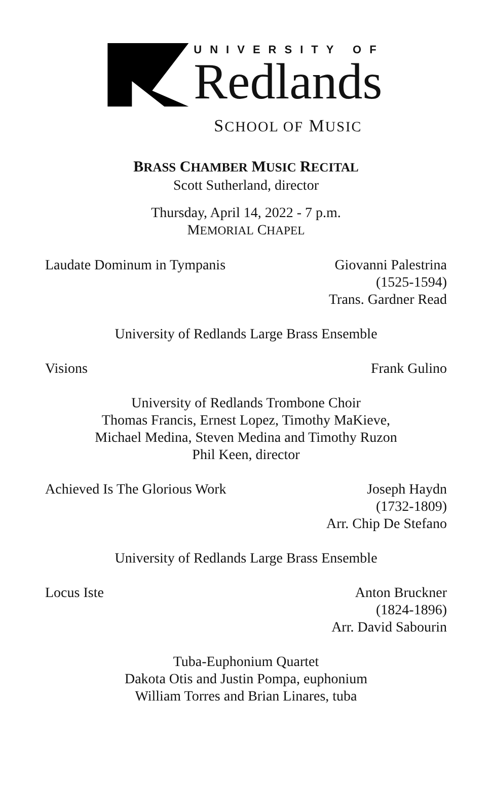UNIVERSITY OF
Redlands
SCHOOL OF MUSIC
BRASS CHAMBER MUSIC RECITAL
Scott Sutherland, director
Thursday, April 14, 2022 - 7 p.m.
MEMORIAL CHAPEL
Laudate Dominum in Tympanis Giovanni Palestrina
(1525-1594)
Trans. Gardner Read
University of Redlands Large Brass Ensemble
Visions Frank Gulino
University of Redlands Trombone Choir
Thomas Francis, Ernest Lopez, Timothy MaKieve,
Michael Medina, Steven Medina and Timothy Ruzon
Phil Keen, director
Achieved Is The Glorious Work Joseph Haydn
(1732-1809)
Arr. Chip De Stefano
University of Redlands Large Brass Ensemble
Locus Iste Anton Bruckner
(1824-1896)
Arr. David Sabourin
Tuba-Euphonium Quartet
Dakota Otis and Justin Pompa, euphonium
William Torres and Brian Linares, tuba